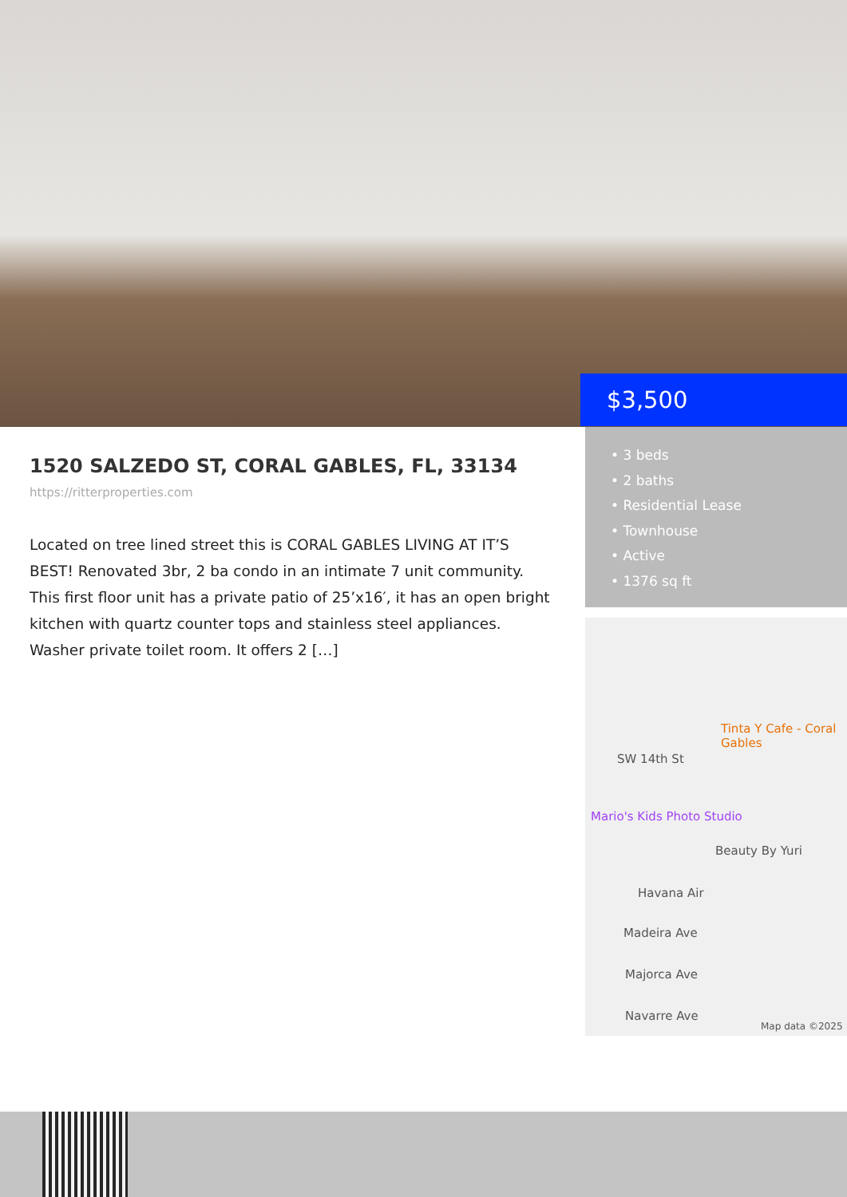$3,500
1520 SALZEDO ST, CORAL GABLES, FL, 33134
https://ritterproperties.com
Located on tree lined street this is CORAL GABLES LIVING AT IT’S BEST! Renovated 3br, 2 ba condo in an intimate 7 unit community. This first floor unit has a private patio of 25’x16′, it has an open bright kitchen with quartz counter tops and stainless steel appliances. Washer private toilet room. It offers 2 […]
• 3 beds
• 2 baths
• Residential Lease
• Townhouse
• Active
• 1376 sq ft
Tinta Y Cafe - Coral Gables
SW 14th St
Mario's Kids Photo Studio
Beauty By Yuri
Havana Air
Madeira Ave
Majorca Ave
Navarre Ave
Map data ©2025